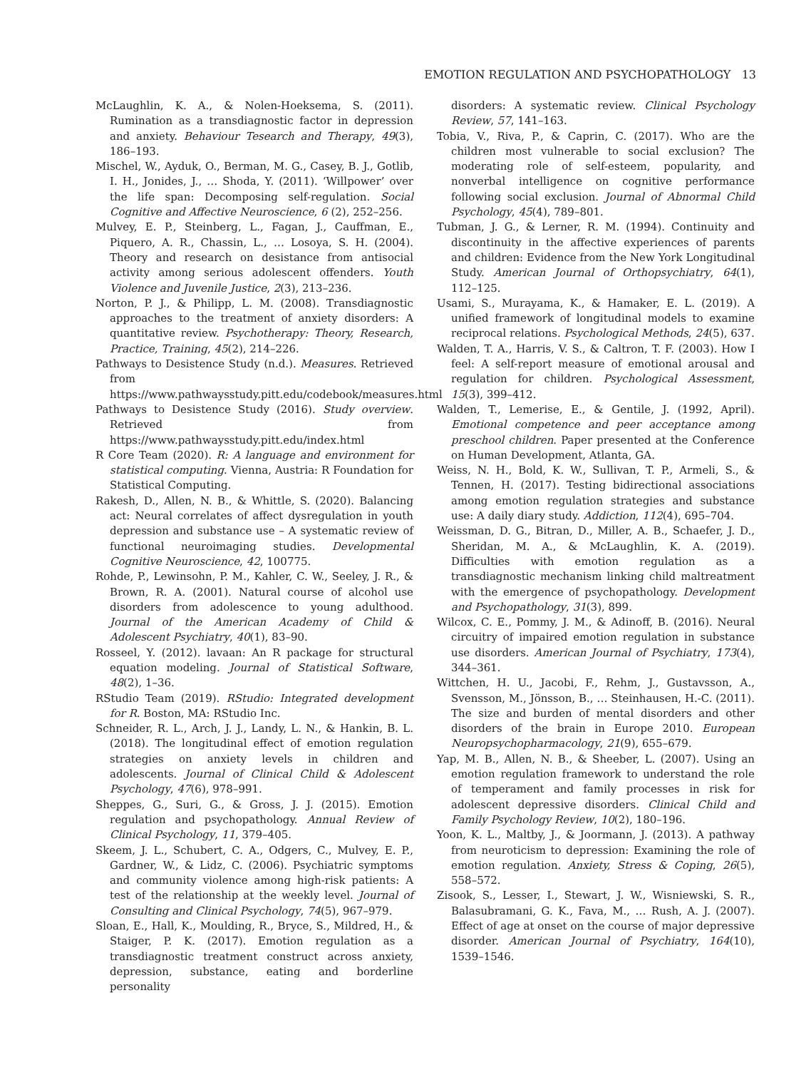EMOTION REGULATION AND PSYCHOPATHOLOGY 13
McLaughlin, K. A., & Nolen-Hoeksema, S. (2011). Rumination as a transdiagnostic factor in depression and anxiety. Behaviour Tesearch and Therapy, 49(3), 186–193.
Mischel, W., Ayduk, O., Berman, M. G., Casey, B. J., Gotlib, I. H., Jonides, J., … Shoda, Y. (2011). ‘Willpower’ over the life span: Decomposing self-regulation. Social Cognitive and Affective Neuroscience, 6 (2), 252–256.
Mulvey, E. P., Steinberg, L., Fagan, J., Cauffman, E., Piquero, A. R., Chassin, L., … Losoya, S. H. (2004). Theory and research on desistance from antisocial activity among serious adolescent offenders. Youth Violence and Juvenile Justice, 2(3), 213–236.
Norton, P. J., & Philipp, L. M. (2008). Transdiagnostic approaches to the treatment of anxiety disorders: A quantitative review. Psychotherapy: Theory, Research, Practice, Training, 45(2), 214–226.
Pathways to Desistence Study (n.d.). Measures. Retrieved from https://www.pathwaysstudy.pitt.edu/codebook/measures.html
Pathways to Desistence Study (2016). Study overview. Retrieved from https://www.pathwaysstudy.pitt.edu/index.html
R Core Team (2020). R: A language and environment for statistical computing. Vienna, Austria: R Foundation for Statistical Computing.
Rakesh, D., Allen, N. B., & Whittle, S. (2020). Balancing act: Neural correlates of affect dysregulation in youth depression and substance use – A systematic review of functional neuroimaging studies. Developmental Cognitive Neuroscience, 42, 100775.
Rohde, P., Lewinsohn, P. M., Kahler, C. W., Seeley, J. R., & Brown, R. A. (2001). Natural course of alcohol use disorders from adolescence to young adulthood. Journal of the American Academy of Child & Adolescent Psychiatry, 40(1), 83–90.
Rosseel, Y. (2012). lavaan: An R package for structural equation modeling. Journal of Statistical Software, 48(2), 1–36.
RStudio Team (2019). RStudio: Integrated development for R. Boston, MA: RStudio Inc.
Schneider, R. L., Arch, J. J., Landy, L. N., & Hankin, B. L. (2018). The longitudinal effect of emotion regulation strategies on anxiety levels in children and adolescents. Journal of Clinical Child & Adolescent Psychology, 47(6), 978–991.
Sheppes, G., Suri, G., & Gross, J. J. (2015). Emotion regulation and psychopathology. Annual Review of Clinical Psychology, 11, 379–405.
Skeem, J. L., Schubert, C. A., Odgers, C., Mulvey, E. P., Gardner, W., & Lidz, C. (2006). Psychiatric symptoms and community violence among high-risk patients: A test of the relationship at the weekly level. Journal of Consulting and Clinical Psychology, 74(5), 967–979.
Sloan, E., Hall, K., Moulding, R., Bryce, S., Mildred, H., & Staiger, P. K. (2017). Emotion regulation as a transdiagnostic treatment construct across anxiety, depression, substance, eating and borderline personality
disorders: A systematic review. Clinical Psychology Review, 57, 141–163.
Tobia, V., Riva, P., & Caprin, C. (2017). Who are the children most vulnerable to social exclusion? The moderating role of self-esteem, popularity, and nonverbal intelligence on cognitive performance following social exclusion. Journal of Abnormal Child Psychology, 45(4), 789–801.
Tubman, J. G., & Lerner, R. M. (1994). Continuity and discontinuity in the affective experiences of parents and children: Evidence from the New York Longitudinal Study. American Journal of Orthopsychiatry, 64(1), 112–125.
Usami, S., Murayama, K., & Hamaker, E. L. (2019). A unified framework of longitudinal models to examine reciprocal relations. Psychological Methods, 24(5), 637.
Walden, T. A., Harris, V. S., & Caltron, T. F. (2003). How I feel: A self-report measure of emotional arousal and regulation for children. Psychological Assessment, 15(3), 399–412.
Walden, T., Lemerise, E., & Gentile, J. (1992, April). Emotional competence and peer acceptance among preschool children. Paper presented at the Conference on Human Development, Atlanta, GA.
Weiss, N. H., Bold, K. W., Sullivan, T. P., Armeli, S., & Tennen, H. (2017). Testing bidirectional associations among emotion regulation strategies and substance use: A daily diary study. Addiction, 112(4), 695–704.
Weissman, D. G., Bitran, D., Miller, A. B., Schaefer, J. D., Sheridan, M. A., & McLaughlin, K. A. (2019). Difficulties with emotion regulation as a transdiagnostic mechanism linking child maltreatment with the emergence of psychopathology. Development and Psychopathology, 31(3), 899.
Wilcox, C. E., Pommy, J. M., & Adinoff, B. (2016). Neural circuitry of impaired emotion regulation in substance use disorders. American Journal of Psychiatry, 173(4), 344–361.
Wittchen, H. U., Jacobi, F., Rehm, J., Gustavsson, A., Svensson, M., Jönsson, B., … Steinhausen, H.-C. (2011). The size and burden of mental disorders and other disorders of the brain in Europe 2010. European Neuropsychopharmacology, 21(9), 655–679.
Yap, M. B., Allen, N. B., & Sheeber, L. (2007). Using an emotion regulation framework to understand the role of temperament and family processes in risk for adolescent depressive disorders. Clinical Child and Family Psychology Review, 10(2), 180–196.
Yoon, K. L., Maltby, J., & Joormann, J. (2013). A pathway from neuroticism to depression: Examining the role of emotion regulation. Anxiety, Stress & Coping, 26(5), 558–572.
Zisook, S., Lesser, I., Stewart, J. W., Wisniewski, S. R., Balasubramani, G. K., Fava, M., … Rush, A. J. (2007). Effect of age at onset on the course of major depressive disorder. American Journal of Psychiatry, 164(10), 1539–1546.